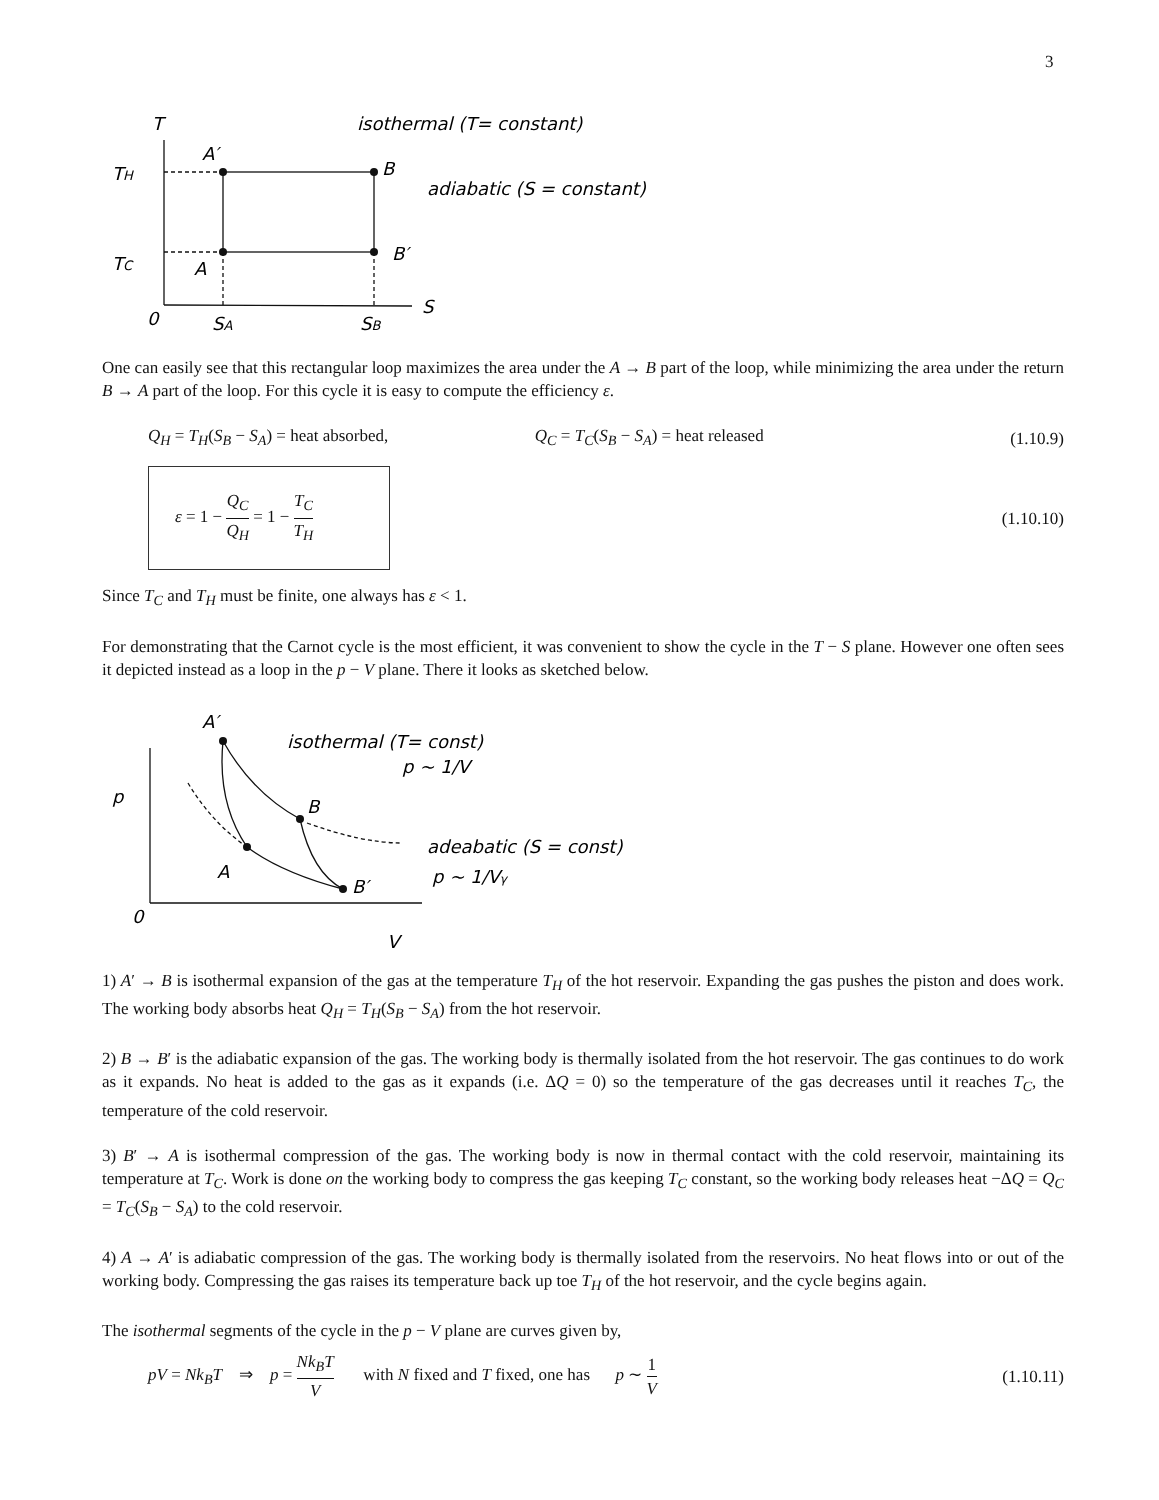3
T
TH
TC
A′
B
A
B′
0
SA
SB
S
isothermal (T= constant)
adiabatic (S = constant)
One can easily see that this rectangular loop maximizes the area under the A → B part of the loop, while minimizing the area under the return B → A part of the loop. For this cycle it is easy to compute the efficiency ε.
Q<sub>H</sub> = T<sub>H</sub>(S<sub>B</sub> − S<sub>A</sub>) = heat absorbed, Q<sub>C</sub> = T<sub>C</sub>(S<sub>B</sub> − S<sub>A</sub>) = heat released (1.10.9)
ε = 1 − Q<sub>C</sub> Q<sub>H</sub> = 1 − T<sub>C</sub> T<sub>H</sub>
(1.10.10)
Since T<sub>C</sub> and T<sub>H</sub> must be finite, one always has ε < 1.
For demonstrating that the Carnot cycle is the most efficient, it was convenient to show the cycle in the T − S plane. However one often sees it depicted instead as a loop in the p − V plane. There it looks as sketched below.
A′
p
B
A
B′
0
V
isothermal (T= const)
p ~ 1/V
adeabatic (S = const)
p ~ 1/Vγ
1) A′ → B is isothermal expansion of the gas at the temperature T<sub>H</sub> of the hot reservoir. Expanding the gas pushes the piston and does work. The working body absorbs heat Q<sub>H</sub> = T<sub>H</sub>(S<sub>B</sub> − S<sub>A</sub>) from the hot reservoir.
2) B → B′ is the adiabatic expansion of the gas. The working body is thermally isolated from the hot reservoir. The gas continues to do work as it expands. No heat is added to the gas as it expands (i.e. ΔQ = 0) so the temperature of the gas decreases until it reaches T<sub>C</sub>, the temperature of the cold reservoir.
3) B′ → A is isothermal compression of the gas. The working body is now in thermal contact with the cold reservoir, maintaining its temperature at T<sub>C</sub>. Work is done on the working body to compress the gas keeping T<sub>C</sub> constant, so the working body releases heat −ΔQ = Q<sub>C</sub> = T<sub>C</sub>(S<sub>B</sub> − S<sub>A</sub>) to the cold reservoir.
4) A → A′ is adiabatic compression of the gas. The working body is thermally isolated from the reservoirs. No heat flows into or out of the working body. Compressing the gas raises its temperature back up toe T<sub>H</sub> of the hot reservoir, and the cycle begins again.
The isothermal segments of the cycle in the p − V plane are curves given by,
pV = Nk<sub>B</sub>T ⇒ p = Nk<sub>B</sub>T V with N fixed and T fixed, one has p ∼ 1 V (1.10.11)